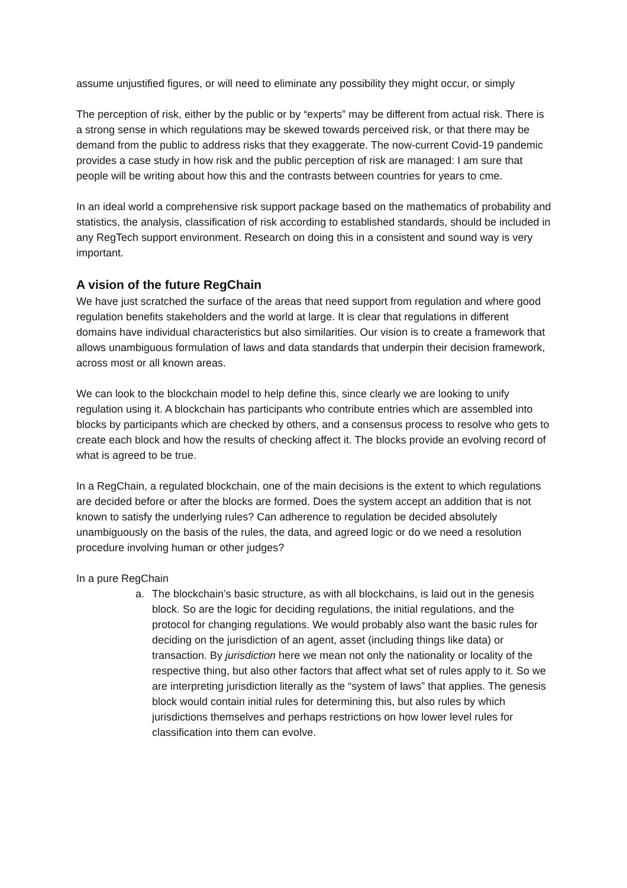assume unjustified figures, or will need to eliminate any possibility they might occur, or simply
The perception of risk, either by the public or by “experts” may be different from actual risk. There is a strong sense in which regulations may be skewed towards perceived risk, or that there may be demand from the public to address risks that they exaggerate. The now-current Covid-19 pandemic provides a case study in how risk and the public perception of risk are managed: I am sure that people will be writing about how this and the contrasts between countries for years to cme.
In an ideal world a comprehensive risk support package based on the mathematics of probability and statistics, the analysis, classification of risk according to established standards, should be included in any RegTech support environment. Research on doing this in a consistent and sound way is very important.
A vision of the future RegChain
We have just scratched the surface of the areas that need support from regulation and where good regulation benefits stakeholders and the world at large. It is clear that regulations in different domains have individual characteristics but also similarities. Our vision is to create a framework that allows unambiguous formulation of laws and data standards that underpin their decision framework, across most or all known areas.
We can look to the blockchain model to help define this, since clearly we are looking to unify regulation using it. A blockchain has participants who contribute entries which are assembled into blocks by participants which are checked by others, and a consensus process to resolve who gets to create each block and how the results of checking affect it. The blocks provide an evolving record of what is agreed to be true.
In a RegChain, a regulated blockchain, one of the main decisions is the extent to which regulations are decided before or after the blocks are formed. Does the system accept an addition that is not known to satisfy the underlying rules? Can adherence to regulation be decided absolutely unambiguously on the basis of the rules, the data, and agreed logic or do we need a resolution procedure involving human or other judges?
In a pure RegChain
a. The blockchain’s basic structure, as with all blockchains, is laid out in the genesis block. So are the logic for deciding regulations, the initial regulations, and the protocol for changing regulations. We would probably also want the basic rules for deciding on the jurisdiction of an agent, asset (including things like data) or transaction. By jurisdiction here we mean not only the nationality or locality of the respective thing, but also other factors that affect what set of rules apply to it. So we are interpreting jurisdiction literally as the “system of laws” that applies. The genesis block would contain initial rules for determining this, but also rules by which jurisdictions themselves and perhaps restrictions on how lower level rules for classification into them can evolve.